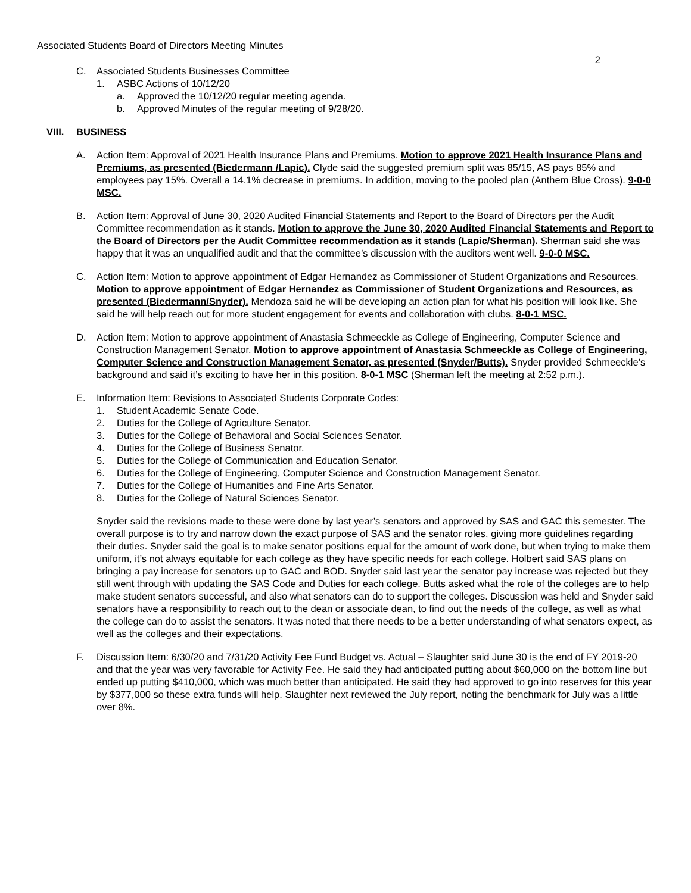Associated Students Board of Directors Meeting Minutes
2
C. Associated Students Businesses Committee
1. ASBC Actions of 10/12/20
a. Approved the 10/12/20 regular meeting agenda.
b. Approved Minutes of the regular meeting of 9/28/20.
VIII. BUSINESS
A. Action Item: Approval of 2021 Health Insurance Plans and Premiums. Motion to approve 2021 Health Insurance Plans and Premiums, as presented (Biedermann /Lapic). Clyde said the suggested premium split was 85/15, AS pays 85% and employees pay 15%. Overall a 14.1% decrease in premiums. In addition, moving to the pooled plan (Anthem Blue Cross). 9-0-0 MSC.
B. Action Item: Approval of June 30, 2020 Audited Financial Statements and Report to the Board of Directors per the Audit Committee recommendation as it stands. Motion to approve the June 30, 2020 Audited Financial Statements and Report to the Board of Directors per the Audit Committee recommendation as it stands (Lapic/Sherman). Sherman said she was happy that it was an unqualified audit and that the committee’s discussion with the auditors went well. 9-0-0 MSC.
C. Action Item: Motion to approve appointment of Edgar Hernandez as Commissioner of Student Organizations and Resources. Motion to approve appointment of Edgar Hernandez as Commissioner of Student Organizations and Resources, as presented (Biedermann/Snyder). Mendoza said he will be developing an action plan for what his position will look like. She said he will help reach out for more student engagement for events and collaboration with clubs. 8-0-1 MSC.
D. Action Item: Motion to approve appointment of Anastasia Schmeeckle as College of Engineering, Computer Science and Construction Management Senator. Motion to approve appointment of Anastasia Schmeeckle as College of Engineering, Computer Science and Construction Management Senator, as presented (Snyder/Butts). Snyder provided Schmeeckle’s background and said it’s exciting to have her in this position. 8-0-1 MSC (Sherman left the meeting at 2:52 p.m.).
E. Information Item: Revisions to Associated Students Corporate Codes:
1. Student Academic Senate Code.
2. Duties for the College of Agriculture Senator.
3. Duties for the College of Behavioral and Social Sciences Senator.
4. Duties for the College of Business Senator.
5. Duties for the College of Communication and Education Senator.
6. Duties for the College of Engineering, Computer Science and Construction Management Senator.
7. Duties for the College of Humanities and Fine Arts Senator.
8. Duties for the College of Natural Sciences Senator.
Snyder said the revisions made to these were done by last year’s senators and approved by SAS and GAC this semester. The overall purpose is to try and narrow down the exact purpose of SAS and the senator roles, giving more guidelines regarding their duties. Snyder said the goal is to make senator positions equal for the amount of work done, but when trying to make them uniform, it’s not always equitable for each college as they have specific needs for each college. Holbert said SAS plans on bringing a pay increase for senators up to GAC and BOD. Snyder said last year the senator pay increase was rejected but they still went through with updating the SAS Code and Duties for each college. Butts asked what the role of the colleges are to help make student senators successful, and also what senators can do to support the colleges. Discussion was held and Snyder said senators have a responsibility to reach out to the dean or associate dean, to find out the needs of the college, as well as what the college can do to assist the senators. It was noted that there needs to be a better understanding of what senators expect, as well as the colleges and their expectations.
F. Discussion Item: 6/30/20 and 7/31/20 Activity Fee Fund Budget vs. Actual – Slaughter said June 30 is the end of FY 2019-20 and that the year was very favorable for Activity Fee. He said they had anticipated putting about $60,000 on the bottom line but ended up putting $410,000, which was much better than anticipated. He said they had approved to go into reserves for this year by $377,000 so these extra funds will help. Slaughter next reviewed the July report, noting the benchmark for July was a little over 8%.